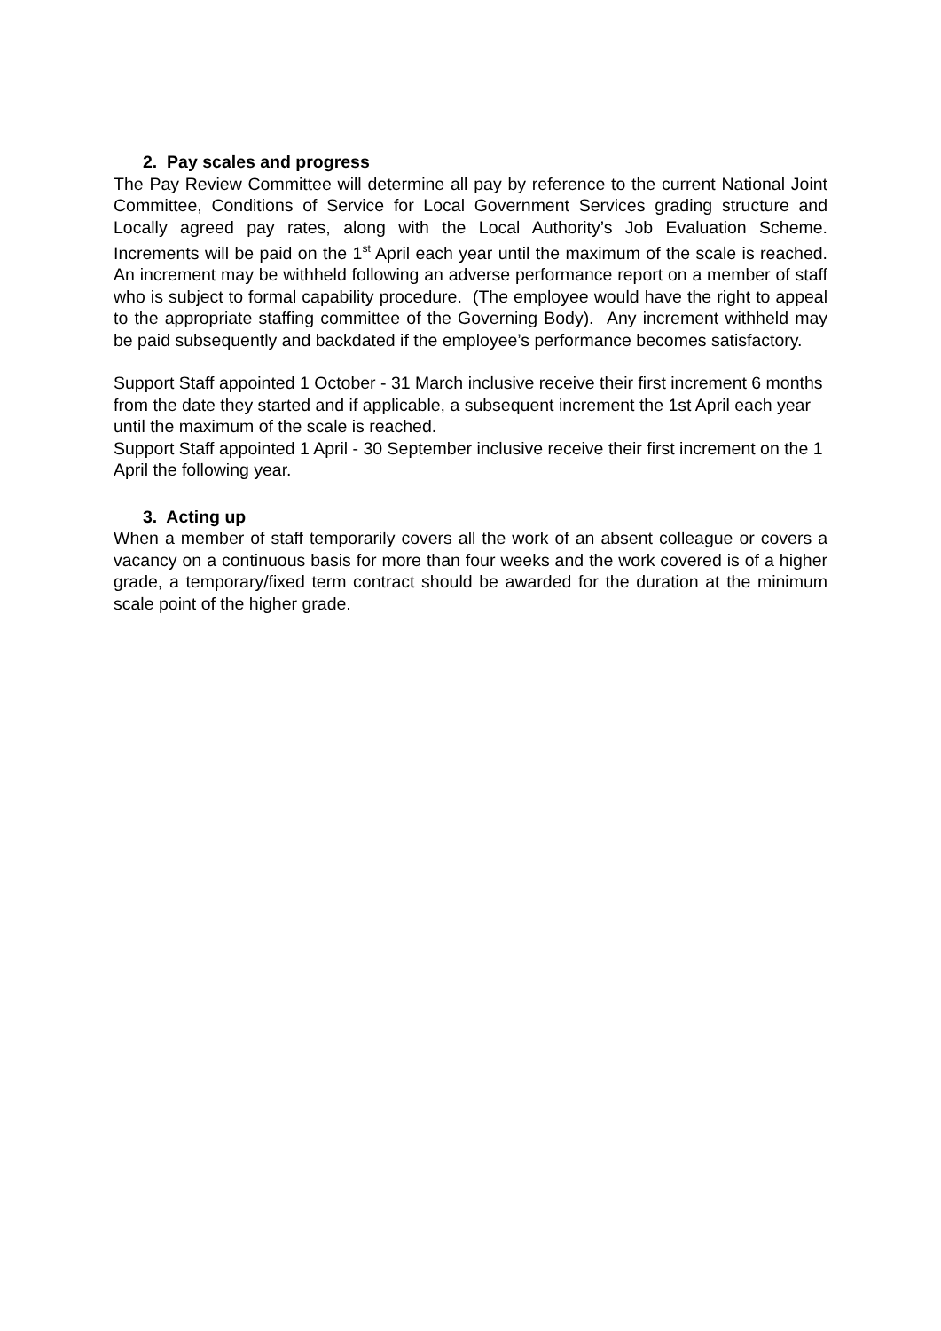2. Pay scales and progress
The Pay Review Committee will determine all pay by reference to the current National Joint Committee, Conditions of Service for Local Government Services grading structure and Locally agreed pay rates, along with the Local Authority’s Job Evaluation Scheme. Increments will be paid on the 1<sup>st</sup> April each year until the maximum of the scale is reached. An increment may be withheld following an adverse performance report on a member of staff who is subject to formal capability procedure. (The employee would have the right to appeal to the appropriate staffing committee of the Governing Body). Any increment withheld may be paid subsequently and backdated if the employee’s performance becomes satisfactory.
Support Staff appointed 1 October - 31 March inclusive receive their first increment 6 months from the date they started and if applicable, a subsequent increment the 1st April each year until the maximum of the scale is reached.
Support Staff appointed 1 April - 30 September inclusive receive their first increment on the 1 April the following year.
3. Acting up
When a member of staff temporarily covers all the work of an absent colleague or covers a vacancy on a continuous basis for more than four weeks and the work covered is of a higher grade, a temporary/fixed term contract should be awarded for the duration at the minimum scale point of the higher grade.